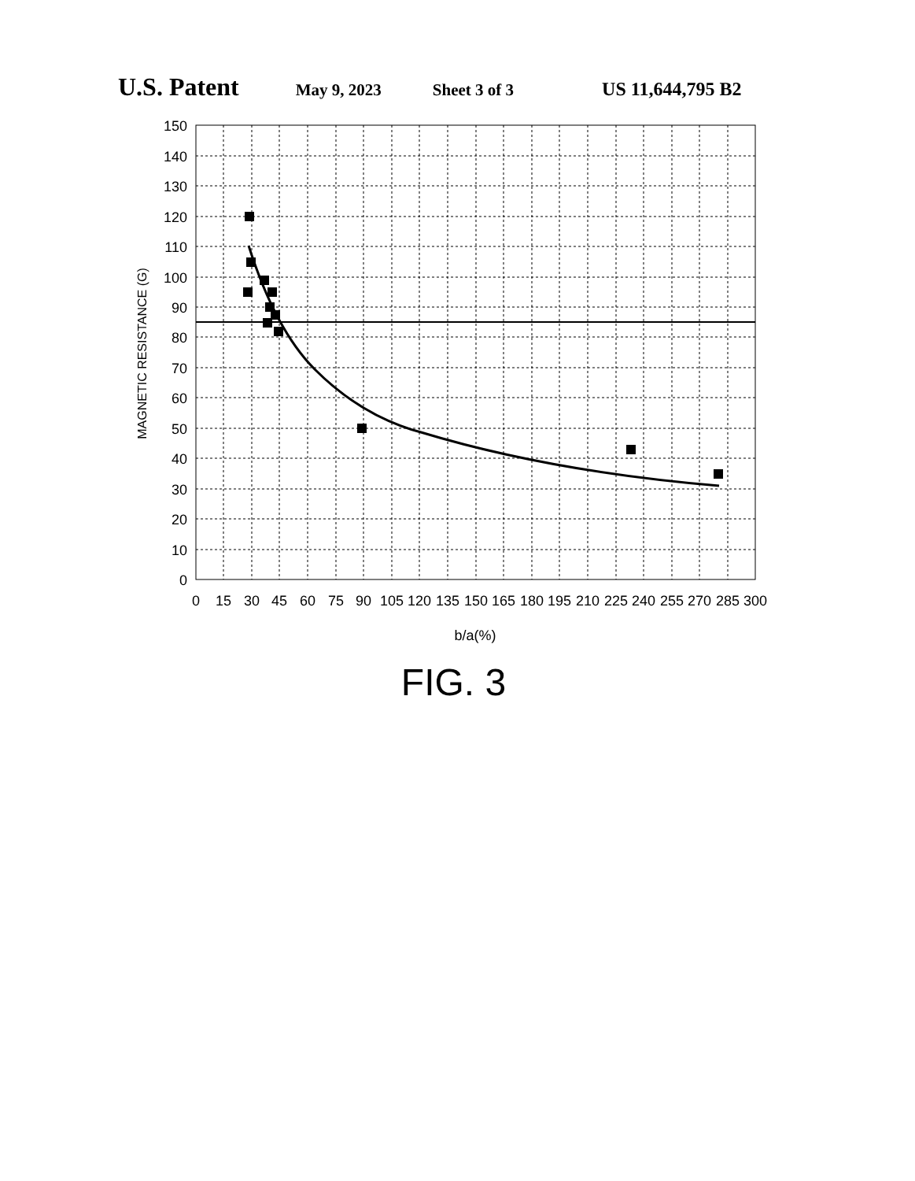U.S. Patent
May 9, 2023 Sheet 3 of 3 US 11,644,795 B2
150
140
130
120
110
100
90
80
70
60
50
40
30
20
10
0
0
15
30
45
60
75
90
105
120
135
150
165
180
195
210
225
240
255
270
285
300
b/a(%)
MAGNETIC RESISTANCE (G)
FIG. 3